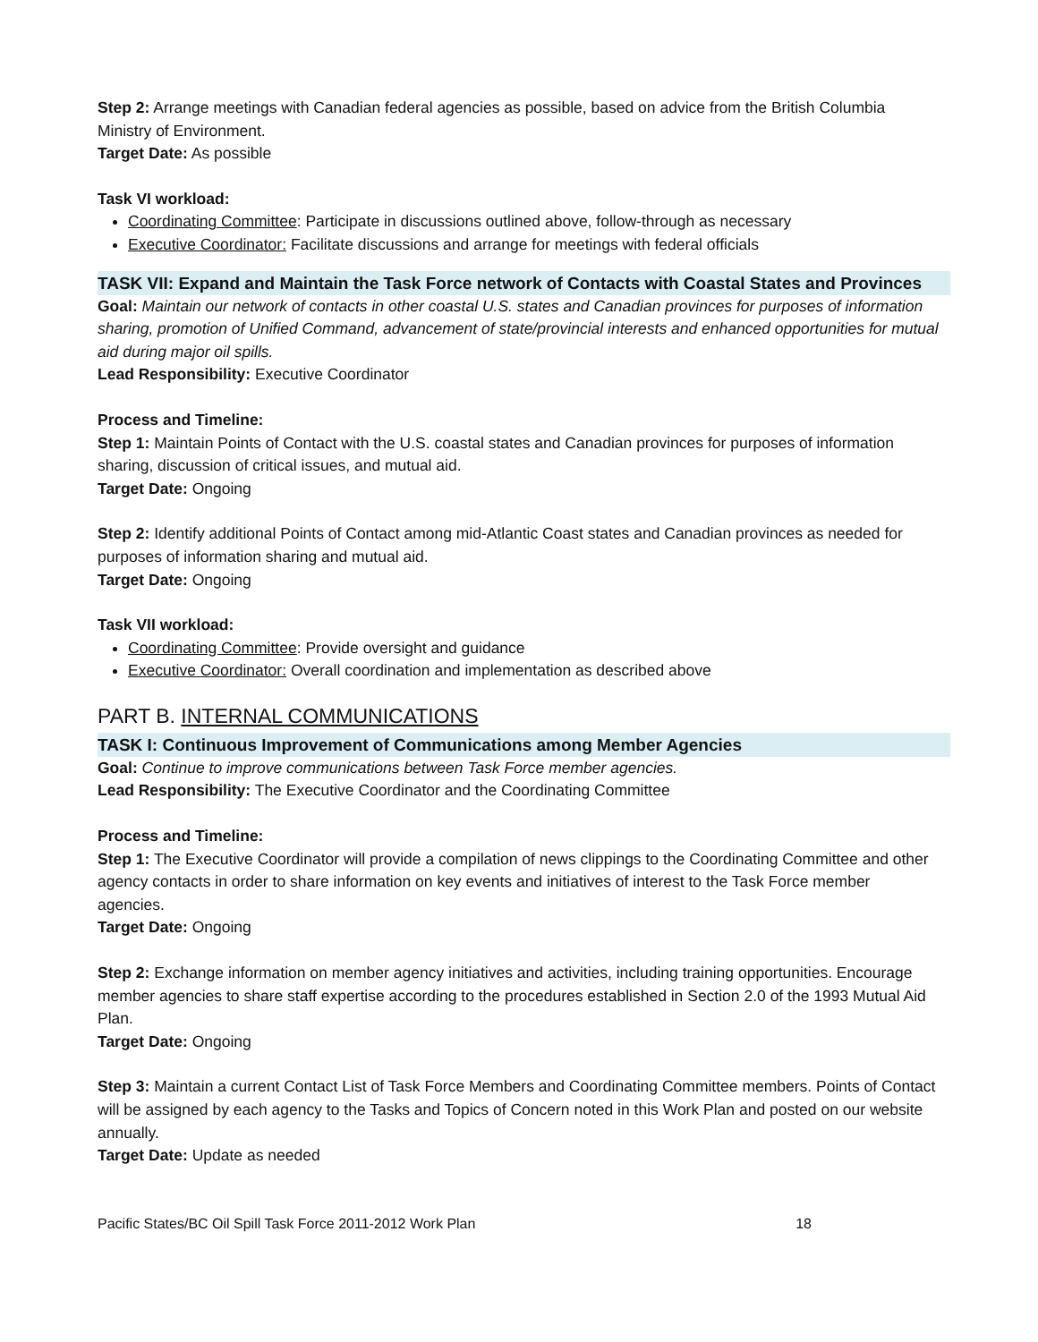Step 2: Arrange meetings with Canadian federal agencies as possible, based on advice from the British Columbia Ministry of Environment.
Target Date: As possible
Task VI workload:
Coordinating Committee: Participate in discussions outlined above, follow-through as necessary
Executive Coordinator: Facilitate discussions and arrange for meetings with federal officials
TASK VII: Expand and Maintain the Task Force network of Contacts with Coastal States and Provinces
Goal: Maintain our network of contacts in other coastal U.S. states and Canadian provinces for purposes of information sharing, promotion of Unified Command, advancement of state/provincial interests and enhanced opportunities for mutual aid during major oil spills.
Lead Responsibility: Executive Coordinator
Process and Timeline:
Step 1: Maintain Points of Contact with the U.S. coastal states and Canadian provinces for purposes of information sharing, discussion of critical issues, and mutual aid.
Target Date: Ongoing
Step 2: Identify additional Points of Contact among mid-Atlantic Coast states and Canadian provinces as needed for purposes of information sharing and mutual aid.
Target Date: Ongoing
Task VII workload:
Coordinating Committee: Provide oversight and guidance
Executive Coordinator: Overall coordination and implementation as described above
PART B. INTERNAL COMMUNICATIONS
TASK I: Continuous Improvement of Communications among Member Agencies
Goal: Continue to improve communications between Task Force member agencies.
Lead Responsibility: The Executive Coordinator and the Coordinating Committee
Process and Timeline:
Step 1: The Executive Coordinator will provide a compilation of news clippings to the Coordinating Committee and other agency contacts in order to share information on key events and initiatives of interest to the Task Force member agencies.
Target Date: Ongoing
Step 2: Exchange information on member agency initiatives and activities, including training opportunities. Encourage member agencies to share staff expertise according to the procedures established in Section 2.0 of the 1993 Mutual Aid Plan.
Target Date: Ongoing
Step 3: Maintain a current Contact List of Task Force Members and Coordinating Committee members. Points of Contact will be assigned by each agency to the Tasks and Topics of Concern noted in this Work Plan and posted on our website annually.
Target Date: Update as needed
Pacific States/BC Oil Spill Task Force 2011-2012 Work Plan 18